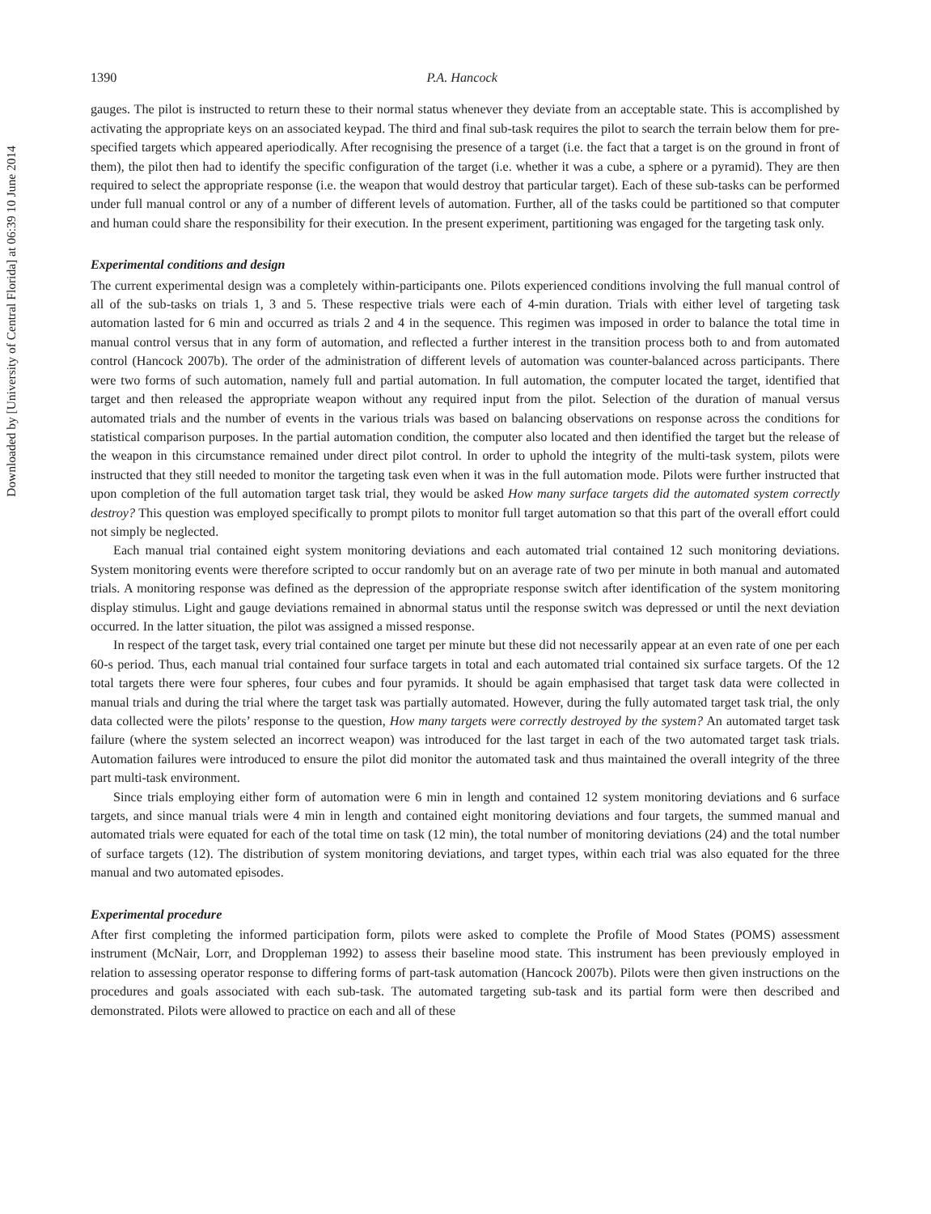Downloaded by [University of Central Florida] at 06:39 10 June 2014
1390 P.A. Hancock
gauges. The pilot is instructed to return these to their normal status whenever they deviate from an acceptable state. This is accomplished by activating the appropriate keys on an associated keypad. The third and final sub-task requires the pilot to search the terrain below them for pre-specified targets which appeared aperiodically. After recognising the presence of a target (i.e. the fact that a target is on the ground in front of them), the pilot then had to identify the specific configuration of the target (i.e. whether it was a cube, a sphere or a pyramid). They are then required to select the appropriate response (i.e. the weapon that would destroy that particular target). Each of these sub-tasks can be performed under full manual control or any of a number of different levels of automation. Further, all of the tasks could be partitioned so that computer and human could share the responsibility for their execution. In the present experiment, partitioning was engaged for the targeting task only.
Experimental conditions and design
The current experimental design was a completely within-participants one. Pilots experienced conditions involving the full manual control of all of the sub-tasks on trials 1, 3 and 5. These respective trials were each of 4-min duration. Trials with either level of targeting task automation lasted for 6 min and occurred as trials 2 and 4 in the sequence. This regimen was imposed in order to balance the total time in manual control versus that in any form of automation, and reflected a further interest in the transition process both to and from automated control (Hancock 2007b). The order of the administration of different levels of automation was counter-balanced across participants. There were two forms of such automation, namely full and partial automation. In full automation, the computer located the target, identified that target and then released the appropriate weapon without any required input from the pilot. Selection of the duration of manual versus automated trials and the number of events in the various trials was based on balancing observations on response across the conditions for statistical comparison purposes. In the partial automation condition, the computer also located and then identified the target but the release of the weapon in this circumstance remained under direct pilot control. In order to uphold the integrity of the multi-task system, pilots were instructed that they still needed to monitor the targeting task even when it was in the full automation mode. Pilots were further instructed that upon completion of the full automation target task trial, they would be asked How many surface targets did the automated system correctly destroy? This question was employed specifically to prompt pilots to monitor full target automation so that this part of the overall effort could not simply be neglected.
Each manual trial contained eight system monitoring deviations and each automated trial contained 12 such monitoring deviations. System monitoring events were therefore scripted to occur randomly but on an average rate of two per minute in both manual and automated trials. A monitoring response was defined as the depression of the appropriate response switch after identification of the system monitoring display stimulus. Light and gauge deviations remained in abnormal status until the response switch was depressed or until the next deviation occurred. In the latter situation, the pilot was assigned a missed response.
In respect of the target task, every trial contained one target per minute but these did not necessarily appear at an even rate of one per each 60-s period. Thus, each manual trial contained four surface targets in total and each automated trial contained six surface targets. Of the 12 total targets there were four spheres, four cubes and four pyramids. It should be again emphasised that target task data were collected in manual trials and during the trial where the target task was partially automated. However, during the fully automated target task trial, the only data collected were the pilots’ response to the question, How many targets were correctly destroyed by the system? An automated target task failure (where the system selected an incorrect weapon) was introduced for the last target in each of the two automated target task trials. Automation failures were introduced to ensure the pilot did monitor the automated task and thus maintained the overall integrity of the three part multi-task environment.
Since trials employing either form of automation were 6 min in length and contained 12 system monitoring deviations and 6 surface targets, and since manual trials were 4 min in length and contained eight monitoring deviations and four targets, the summed manual and automated trials were equated for each of the total time on task (12 min), the total number of monitoring deviations (24) and the total number of surface targets (12). The distribution of system monitoring deviations, and target types, within each trial was also equated for the three manual and two automated episodes.
Experimental procedure
After first completing the informed participation form, pilots were asked to complete the Profile of Mood States (POMS) assessment instrument (McNair, Lorr, and Droppleman 1992) to assess their baseline mood state. This instrument has been previously employed in relation to assessing operator response to differing forms of part-task automation (Hancock 2007b). Pilots were then given instructions on the procedures and goals associated with each sub-task. The automated targeting sub-task and its partial form were then described and demonstrated. Pilots were allowed to practice on each and all of these